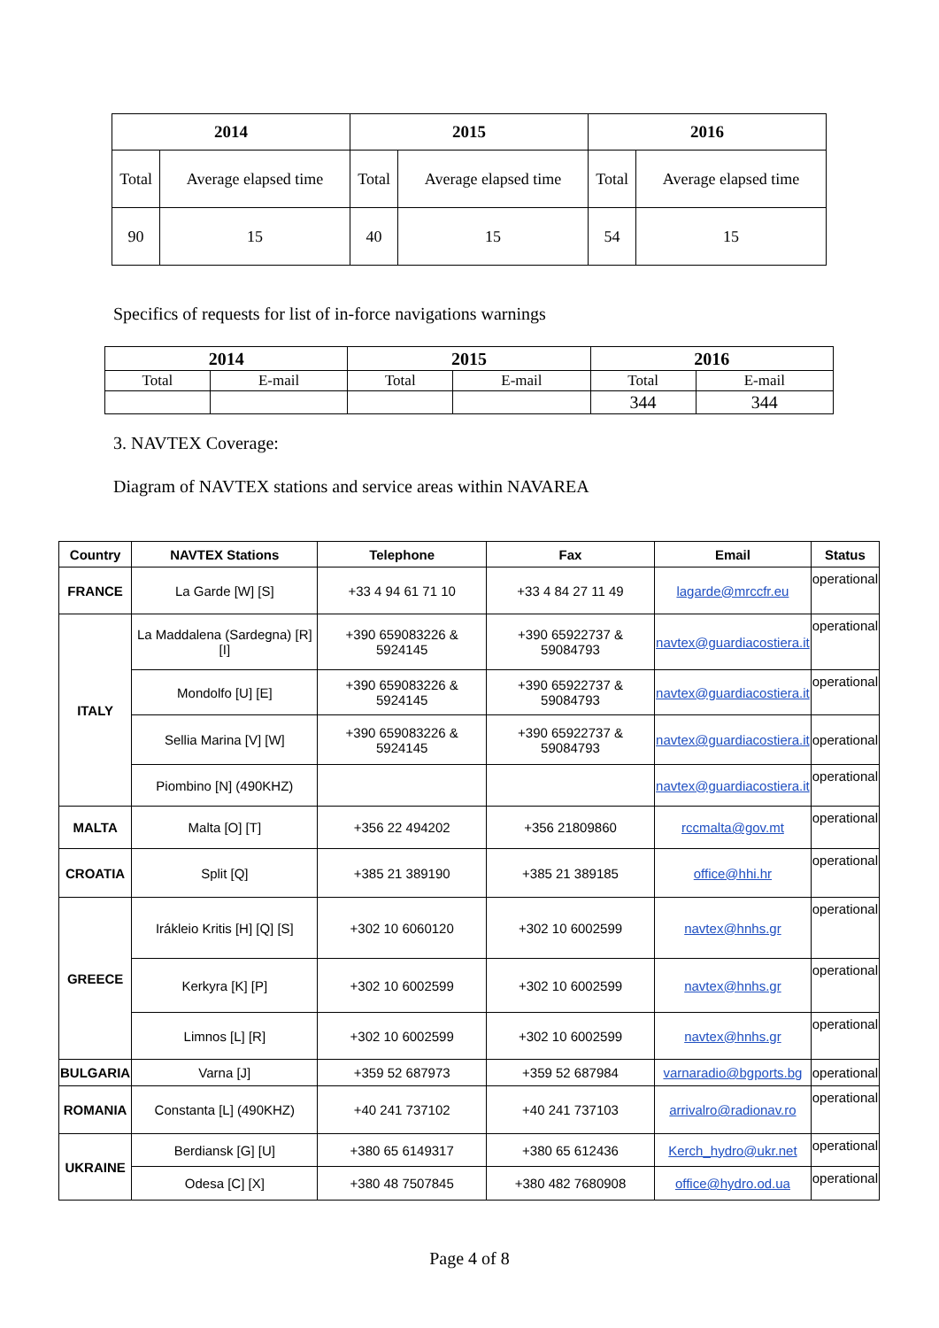| 2014 | | 2015 | | 2016 | |
| --- | --- | --- | --- | --- | --- |
| Total | Average elapsed time | Total | Average elapsed time | Total | Average elapsed time |
| 90 | 15 | 40 | 15 | 54 | 15 |
Specifics of requests for list of in-force navigations warnings
| 2014 | | 2015 | | 2016 | |
| --- | --- | --- | --- | --- | --- |
| Total | E-mail | Total | E-mail | Total | E-mail |
| | | | | 344 | 344 |
3. NAVTEX Coverage:
Diagram of NAVTEX stations and service areas within NAVAREA
| Country | NAVTEX Stations | Telephone | Fax | Email | Status |
| --- | --- | --- | --- | --- | --- |
| FRANCE | La Garde [W] [S] | +33 4 94 61 71 10 | +33 4 84 27 11 49 | lagarde@mrccfr.eu | operational |
| ITALY | La Maddalena (Sardegna) [R][I] | +390 659083226 & 5924145 | +390 65922737 & 59084793 | navtex@guardiacostiera.it | operational |
| | Mondolfo [U] [E] | +390 659083226 & 5924145 | +390 65922737 & 59084793 | navtex@guardiacostiera.it | operational |
| | Sellia Marina [V] [W] | +390 659083226 & 5924145 | +390 65922737 & 59084793 | navtex@guardiacostiera.it | operational |
| | Piombino [N] (490KHZ) | | | navtex@guardiacostiera.it | operational |
| MALTA | Malta [O] [T] | +356 22 494202 | +356 21809860 | rccmalta@gov.mt | operational |
| CROATIA | Split [Q] | +385 21 389190 | +385 21 389185 | office@hhi.hr | operational |
| GREECE | Irákleio Kritis [H] [Q] [S] | +302 10 6060120 | +302 10 6002599 | navtex@hnhs.gr | operational |
| | Kerkyra [K] [P] | +302 10 6002599 | +302 10 6002599 | navtex@hnhs.gr | operational |
| | Limnos [L] [R] | +302 10 6002599 | +302 10 6002599 | navtex@hnhs.gr | operational |
| BULGARIA | Varna [J] | +359 52 687973 | +359 52 687984 | varnaradio@bgports.bg | operational |
| ROMANIA | Constanta [L] (490KHZ) | +40 241 737102 | +40 241 737103 | arrivalro@radionav.ro | operational |
| UKRAINE | Berdiansk [G] [U] | +380 65 6149317 | +380 65 612436 | Kerch_hydro@ukr.net | operational |
| | Odesa [C] [X] | +380 48 7507845 | +380 482 7680908 | office@hydro.od.ua | operational |
Page 4 of 8